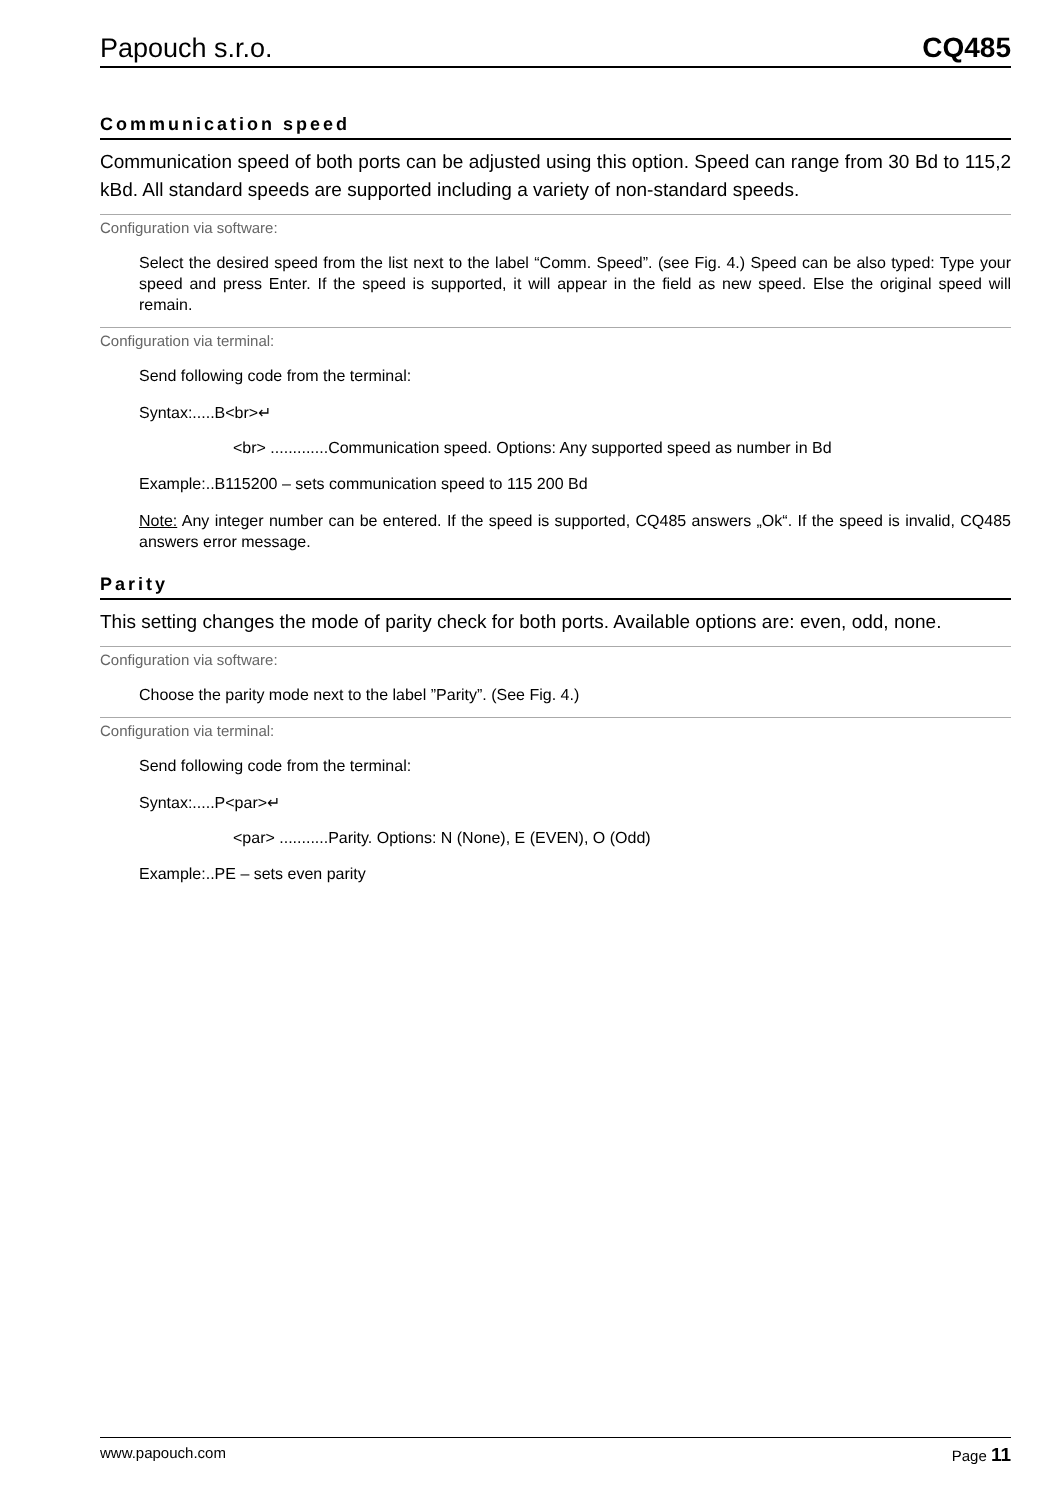Papouch s.r.o. CQ485
Communication speed
Communication speed of both ports can be adjusted using this option. Speed can range from 30 Bd to 115,2 kBd. All standard speeds are supported including a variety of non-standard speeds.
Configuration via software:
Select the desired speed from the list next to the label “Comm. Speed”. (see Fig. 4.) Speed can be also typed: Type your speed and press Enter. If the speed is supported, it will appear in the field as new speed. Else the original speed will remain.
Configuration via terminal:
Send following code from the terminal:
Syntax:.....B<br>↵
<br> .............Communication speed. Options: Any supported speed as number in Bd
Example:..B115200 – sets communication speed to 115 200 Bd
Note: Any integer number can be entered. If the speed is supported, CQ485 answers „Ok“. If the speed is invalid, CQ485 answers error message.
Parity
This setting changes the mode of parity check for both ports. Available options are: even, odd, none.
Configuration via software:
Choose the parity mode next to the label ”Parity”. (See Fig. 4.)
Configuration via terminal:
Send following code from the terminal:
Syntax:.....P<par>↵
<par> ...........Parity. Options: N (None), E (EVEN), O (Odd)
Example:..PE – sets even parity
www.papouch.com Page 11